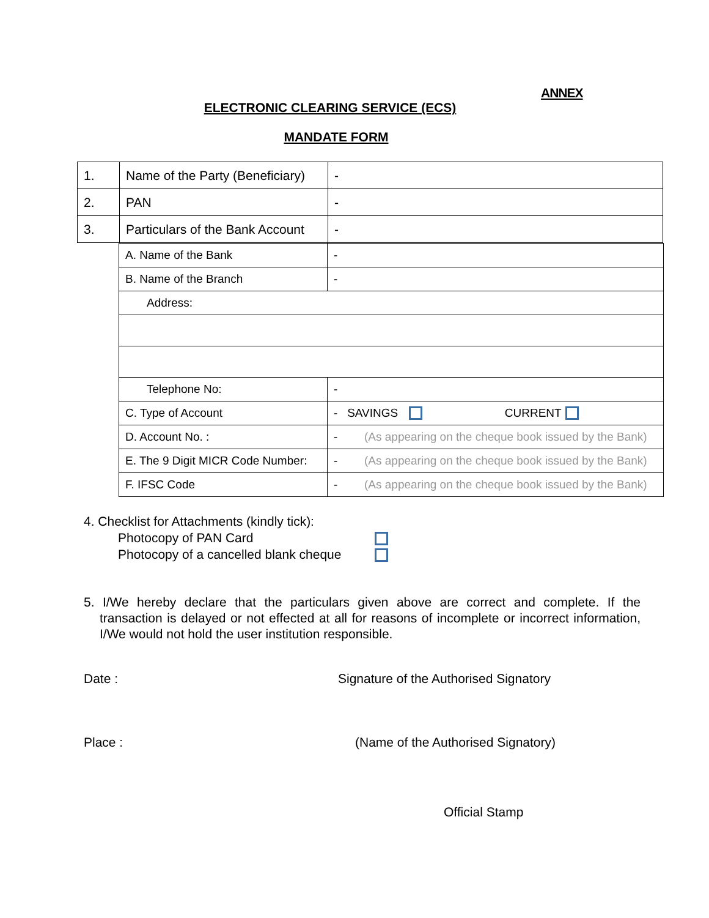ANNEX
ELECTRONIC CLEARING SERVICE (ECS)
MANDATE FORM
| 1. | Name of the Party (Beneficiary) | - |
| 2. | PAN | - |
| 3. | Particulars of the Bank Account | - |
| A. Name of the Bank | - | |
| B. Name of the Branch | - | |
| Address: | | |
| Telephone No: | - | |
| C. Type of Account | - SAVINGS CURRENT | |
| D. Account No. : | - | (As appearing on the cheque book issued by the Bank) |
| E. The 9 Digit MICR Code Number: | - | (As appearing on the cheque book issued by the Bank) |
| F. IFSC Code | - | (As appearing on the cheque book issued by the Bank) |
4. Checklist for Attachments (kindly tick):
Photocopy of PAN Card
Photocopy of a cancelled blank cheque
5. I/We hereby declare that the particulars given above are correct and complete. If the transaction is delayed or not effected at all for reasons of incomplete or incorrect information, I/We would not hold the user institution responsible.
Date : Signature of the Authorised Signatory
Place : (Name of the Authorised Signatory)
Official Stamp